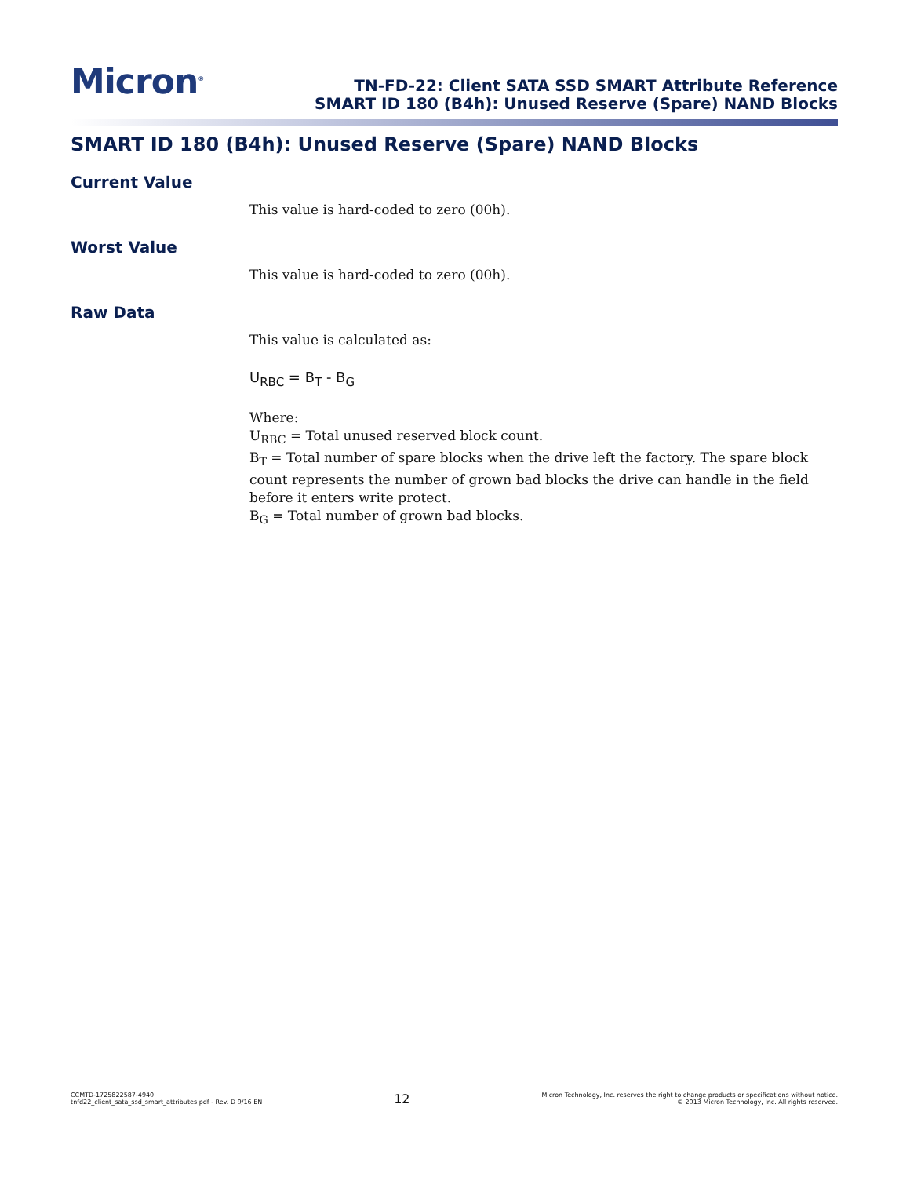Micron<sup>®</sup>
TN-FD-22: Client SATA SSD SMART Attribute Reference
SMART ID 180 (B4h): Unused Reserve (Spare) NAND Blocks
SMART ID 180 (B4h): Unused Reserve (Spare) NAND Blocks
Current Value
This value is hard-coded to zero (00h).
Worst Value
This value is hard-coded to zero (00h).
Raw Data
This value is calculated as:
U<sub>RBC</sub> = B<sub>T</sub> - B<sub>G</sub>
Where:
U<sub>RBC</sub> = Total unused reserved block count.
B<sub>T</sub> = Total number of spare blocks when the drive left the factory. The spare block count represents the number of grown bad blocks the drive can handle in the field before it enters write protect.
B<sub>G</sub> = Total number of grown bad blocks.
CCMTD-1725822587-4940
tnfd22_client_sata_ssd_smart_attributes.pdf - Rev. D 9/16 EN
12
Micron Technology, Inc. reserves the right to change products or specifications without notice.
© 2013 Micron Technology, Inc. All rights reserved.